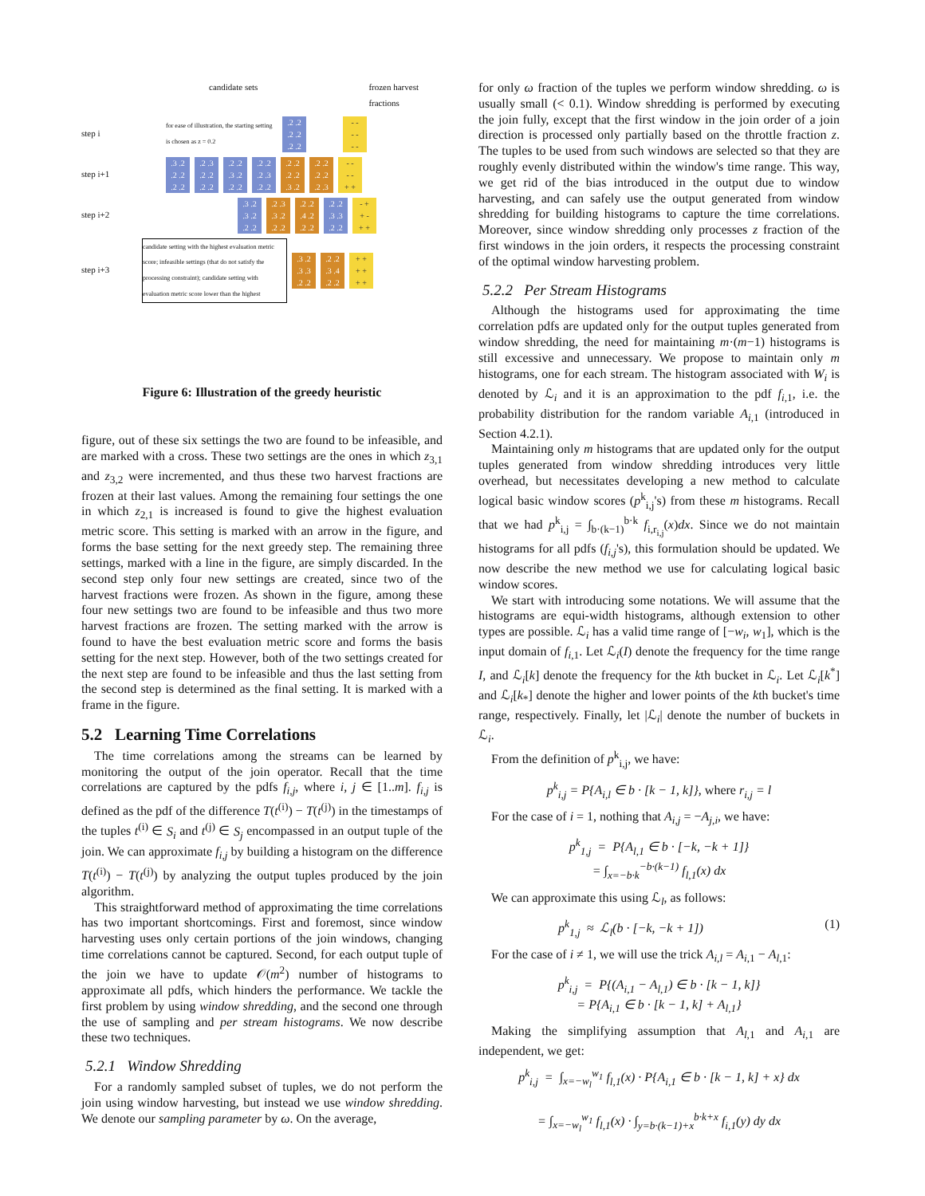candidate sets frozen harvest
fractions
step i for ease of illustration, the starting setting is chosen as z = 0.2
.2 .2
.2 .2
.2 .2
- -
- -
- -
step i+1
.3 .2
.2 .2
.2 .2
.2 .3
.2 .2
.2 .2
.2 .2
.3 .2
.2 .2
.2 .2
.2 .3
.2 .2
.2 .2
.2 .2
.3 .2
.2 .2
.2 .2
.2 .3
- -
- -
+ +
step i+2
.3 .2
.3 .2
.2 .2
.2 .3
.3 .2
.2 .2
.2 .2
.4 .2
.2 .2
.2 .2
.3 .3
.2 .2
- +
+ -
+ +
step i+3 candidate setting with the highest evaluation metric score; infeasible settings (that do not satisfy the processing constraint); candidate setting with evaluation metric score lower than the highest
.3 .2
.3 .3
.2 .2
.2 .2
.3 .4
.2 .2
+ +
+ +
+ +
Figure 6: Illustration of the greedy heuristic
figure, out of these six settings the two are found to be infeasible, and are marked with a cross. These two settings are the ones in which z<sub>3,1</sub> and z<sub>3,2</sub> were incremented, and thus these two harvest fractions are frozen at their last values. Among the remaining four settings the one in which z<sub>2,1</sub> is increased is found to give the highest evaluation metric score. This setting is marked with an arrow in the figure, and forms the base setting for the next greedy step. The remaining three settings, marked with a line in the figure, are simply discarded. In the second step only four new settings are created, since two of the harvest fractions were frozen. As shown in the figure, among these four new settings two are found to be infeasible and thus two more harvest fractions are frozen. The setting marked with the arrow is found to have the best evaluation metric score and forms the basis setting for the next step. However, both of the two settings created for the next step are found to be infeasible and thus the last setting from the second step is determined as the final setting. It is marked with a frame in the figure.
5.2 Learning Time Correlations
The time correlations among the streams can be learned by monitoring the output of the join operator. Recall that the time correlations are captured by the pdfs f<sub>i,j</sub>, where i, j ∈ [1..m]. f<sub>i,j</sub> is defined as the pdf of the difference T(t<sup>(i)</sup>) − T(t<sup>(j)</sup>) in the timestamps of the tuples t<sup>(i)</sup> ∈ S<sub>i</sub> and t<sup>(j)</sup> ∈ S<sub>j</sub> encompassed in an output tuple of the join. We can approximate f<sub>i,j</sub> by building a histogram on the difference T(t<sup>(i)</sup>) − T(t<sup>(j)</sup>) by analyzing the output tuples produced by the join algorithm.
This straightforward method of approximating the time correlations has two important shortcomings. First and foremost, since window harvesting uses only certain portions of the join windows, changing time correlations cannot be captured. Second, for each output tuple of the join we have to update 𝒪(m<sup>2</sup>) number of histograms to approximate all pdfs, which hinders the performance. We tackle the first problem by using window shredding, and the second one through the use of sampling and per stream histograms. We now describe these two techniques.
5.2.1 Window Shredding
For a randomly sampled subset of tuples, we do not perform the join using window harvesting, but instead we use window shredding. We denote our sampling parameter by ω. On the average,
for only ω fraction of the tuples we perform window shredding. ω is usually small (< 0.1). Window shredding is performed by executing the join fully, except that the first window in the join order of a join direction is processed only partially based on the throttle fraction z. The tuples to be used from such windows are selected so that they are roughly evenly distributed within the window's time range. This way, we get rid of the bias introduced in the output due to window harvesting, and can safely use the output generated from window shredding for building histograms to capture the time correlations. Moreover, since window shredding only processes z fraction of the first windows in the join orders, it respects the processing constraint of the optimal window harvesting problem.
5.2.2 Per Stream Histograms
Although the histograms used for approximating the time correlation pdfs are updated only for the output tuples generated from window shredding, the need for maintaining m·(m−1) histograms is still excessive and unnecessary. We propose to maintain only m histograms, one for each stream. The histogram associated with W<sub>i</sub> is denoted by ℒ<sub>i</sub> and it is an approximation to the pdf f<sub>i,1</sub>, i.e. the probability distribution for the random variable A<sub>i,1</sub> (introduced in Section 4.2.1).
Maintaining only m histograms that are updated only for the output tuples generated from window shredding introduces very little overhead, but necessitates developing a new method to calculate logical basic window scores (p<sup>k</sup><sub>i,j</sub>'s) from these m histograms. Recall that we had p<sup>k</sup><sub>i,j</sub> = ∫<sub>b·(k−1)</sub><sup>b·k</sup> f<sub>i,r<sub>i,j</sub></sub>(x)dx. Since we do not maintain histograms for all pdfs (f<sub>i,j</sub>'s), this formulation should be updated. We now describe the new method we use for calculating logical basic window scores.
We start with introducing some notations. We will assume that the histograms are equi-width histograms, although extension to other types are possible. ℒ<sub>i</sub> has a valid time range of [−w<sub>i</sub>, w<sub>1</sub>], which is the input domain of f<sub>i,1</sub>. Let ℒ<sub>i</sub>(I) denote the frequency for the time range I, and ℒ<sub>i</sub>[k] denote the frequency for the kth bucket in ℒ<sub>i</sub>. Let ℒ<sub>i</sub>[k<sup>*</sup>] and ℒ<sub>i</sub>[k<sub>*</sub>] denote the higher and lower points of the kth bucket's time range, respectively. Finally, let |ℒ<sub>i</sub>| denote the number of buckets in ℒ<sub>i</sub>.
From the definition of p<sup>k</sup><sub>i,j</sub>, we have:
p<sup>k</sup><sub>i,j</sub> = P{A<sub>i,l</sub> ∈ b · [k − 1, k]}, where r<sub>i,j</sub> = l
For the case of i = 1, nothing that A<sub>i,j</sub> = −A<sub>j,i</sub>, we have:
p<sup>k</sup><sub>1,j</sub> = P{A<sub>l,1</sub> ∈ b · [−k, −k + 1]}
= ∫<sub>x=−b·k</sub><sup>−b·(k−1)</sup> f<sub>l,1</sub>(x) dx
We can approximate this using ℒ<sub>l</sub>, as follows:
p<sup>k</sup><sub>1,j</sub> ≈ ℒ<sub>l</sub>(b · [−k, −k + 1]) (1)
For the case of i ≠ 1, we will use the trick A<sub>i,l</sub> = A<sub>i,1</sub> − A<sub>l,1</sub>:
p<sup>k</sup><sub>i,j</sub> = P{(A<sub>i,1</sub> − A<sub>l,1</sub>) ∈ b · [k − 1, k]}
= P{A<sub>i,1</sub> ∈ b · [k − 1, k] + A<sub>l,1</sub>}
Making the simplifying assumption that A<sub>l,1</sub> and A<sub>i,1</sub> are independent, we get:
p<sup>k</sup><sub>i,j</sub> = ∫<sub>x=−w<sub>l</sub></sub><sup>w<sub>1</sub></sup> f<sub>l,1</sub>(x) · P{A<sub>i,1</sub> ∈ b · [k − 1, k] + x} dx
= ∫<sub>x=−w<sub>l</sub></sub><sup>w<sub>1</sub></sup> f<sub>l,1</sub>(x) · ∫<sub>y=b·(k−1)+x</sub><sup>b·k+x</sup> f<sub>i,1</sub>(y) dy dx